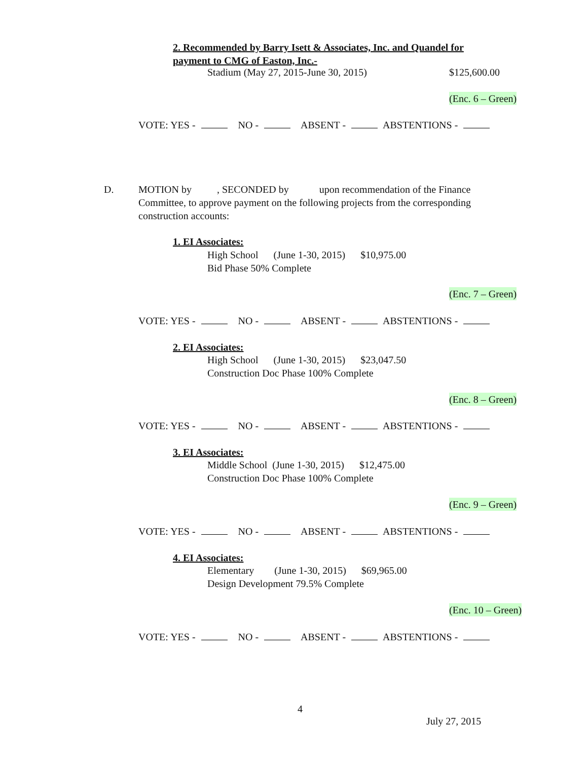2. Recommended by Barry Isett & Associates, Inc. and Quandel for
payment to CMG of Easton, Inc.-
Stadium (May 27, 2015-June 30, 2015) $125,600.00
(Enc. 6 – Green)
VOTE: YES - NO - ABSENT - ABSTENTIONS -
D.
MOTION by , SECONDED by upon recommendation of the Finance
Committee, to approve payment on the following projects from the corresponding
construction accounts:
1. EI Associates:
High School (June 1-30, 2015) $10,975.00
Bid Phase 50% Complete
(Enc. 7 – Green)
VOTE: YES - NO - ABSENT - ABSTENTIONS -
2. EI Associates:
High School (June 1-30, 2015) $23,047.50
Construction Doc Phase 100% Complete
(Enc. 8 – Green)
VOTE: YES - NO - ABSENT - ABSTENTIONS -
3. EI Associates:
Middle School (June 1-30, 2015) $12,475.00
Construction Doc Phase 100% Complete
(Enc. 9 – Green)
VOTE: YES - NO - ABSENT - ABSTENTIONS -
4. EI Associates:
Elementary (June 1-30, 2015) $69,965.00
Design Development 79.5% Complete
(Enc. 10 – Green)
VOTE: YES - NO - ABSENT - ABSTENTIONS -
4
July 27, 2015